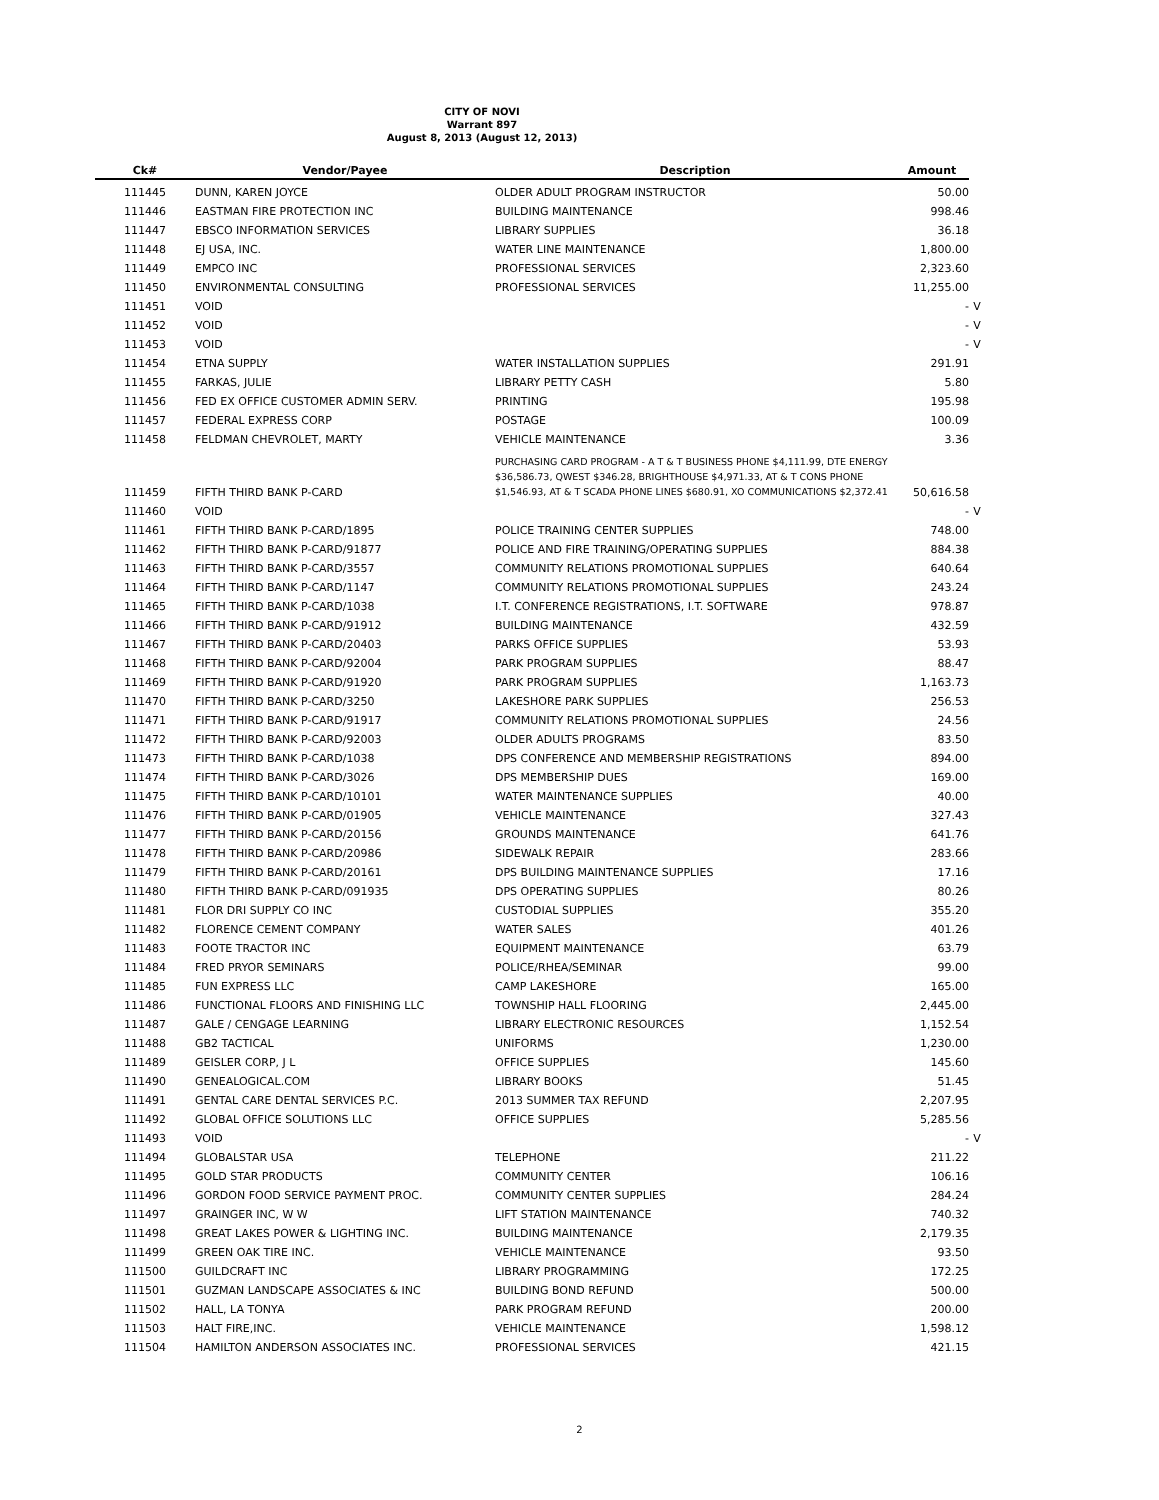CITY OF NOVI
Warrant 897
August 8, 2013 (August 12, 2013)
| Ck# | Vendor/Payee | Description | Amount | |
| --- | --- | --- | --- | --- |
| 111445 | DUNN, KAREN JOYCE | OLDER ADULT PROGRAM INSTRUCTOR | 50.00 | |
| 111446 | EASTMAN FIRE PROTECTION INC | BUILDING MAINTENANCE | 998.46 | |
| 111447 | EBSCO INFORMATION SERVICES | LIBRARY SUPPLIES | 36.18 | |
| 111448 | EJ USA, INC. | WATER LINE MAINTENANCE | 1,800.00 | |
| 111449 | EMPCO INC | PROFESSIONAL SERVICES | 2,323.60 | |
| 111450 | ENVIRONMENTAL CONSULTING | PROFESSIONAL SERVICES | 11,255.00 | |
| 111451 | VOID | | - | V |
| 111452 | VOID | | - | V |
| 111453 | VOID | | - | V |
| 111454 | ETNA SUPPLY | WATER INSTALLATION SUPPLIES | 291.91 | |
| 111455 | FARKAS, JULIE | LIBRARY PETTY CASH | 5.80 | |
| 111456 | FED EX OFFICE CUSTOMER ADMIN SERV. | PRINTING | 195.98 | |
| 111457 | FEDERAL EXPRESS CORP | POSTAGE | 100.09 | |
| 111458 | FELDMAN CHEVROLET, MARTY | VEHICLE MAINTENANCE | 3.36 | |
| 111459 | FIFTH THIRD BANK P-CARD | PURCHASING CARD PROGRAM - A T & T BUSINESS PHONE $4,111.99, DTE ENERGY $36,586.73, QWEST $346.28, BRIGHTHOUSE $4,971.33, AT & T CONS PHONE $1,546.93, AT & T SCADA PHONE LINES $680.91, XO COMMUNICATIONS $2,372.41 | 50,616.58 | |
| 111460 | VOID | | - | V |
| 111461 | FIFTH THIRD BANK P-CARD/1895 | POLICE TRAINING CENTER SUPPLIES | 748.00 | |
| 111462 | FIFTH THIRD BANK P-CARD/91877 | POLICE AND FIRE TRAINING/OPERATING SUPPLIES | 884.38 | |
| 111463 | FIFTH THIRD BANK P-CARD/3557 | COMMUNITY RELATIONS PROMOTIONAL SUPPLIES | 640.64 | |
| 111464 | FIFTH THIRD BANK P-CARD/1147 | COMMUNITY RELATIONS PROMOTIONAL SUPPLIES | 243.24 | |
| 111465 | FIFTH THIRD BANK P-CARD/1038 | I.T. CONFERENCE REGISTRATIONS, I.T. SOFTWARE | 978.87 | |
| 111466 | FIFTH THIRD BANK P-CARD/91912 | BUILDING MAINTENANCE | 432.59 | |
| 111467 | FIFTH THIRD BANK P-CARD/20403 | PARKS OFFICE SUPPLIES | 53.93 | |
| 111468 | FIFTH THIRD BANK P-CARD/92004 | PARK PROGRAM SUPPLIES | 88.47 | |
| 111469 | FIFTH THIRD BANK P-CARD/91920 | PARK PROGRAM SUPPLIES | 1,163.73 | |
| 111470 | FIFTH THIRD BANK P-CARD/3250 | LAKESHORE PARK SUPPLIES | 256.53 | |
| 111471 | FIFTH THIRD BANK P-CARD/91917 | COMMUNITY RELATIONS PROMOTIONAL SUPPLIES | 24.56 | |
| 111472 | FIFTH THIRD BANK P-CARD/92003 | OLDER ADULTS PROGRAMS | 83.50 | |
| 111473 | FIFTH THIRD BANK P-CARD/1038 | DPS CONFERENCE AND MEMBERSHIP REGISTRATIONS | 894.00 | |
| 111474 | FIFTH THIRD BANK P-CARD/3026 | DPS MEMBERSHIP DUES | 169.00 | |
| 111475 | FIFTH THIRD BANK P-CARD/10101 | WATER MAINTENANCE SUPPLIES | 40.00 | |
| 111476 | FIFTH THIRD BANK P-CARD/01905 | VEHICLE MAINTENANCE | 327.43 | |
| 111477 | FIFTH THIRD BANK P-CARD/20156 | GROUNDS MAINTENANCE | 641.76 | |
| 111478 | FIFTH THIRD BANK P-CARD/20986 | SIDEWALK REPAIR | 283.66 | |
| 111479 | FIFTH THIRD BANK P-CARD/20161 | DPS BUILDING MAINTENANCE SUPPLIES | 17.16 | |
| 111480 | FIFTH THIRD BANK P-CARD/091935 | DPS OPERATING SUPPLIES | 80.26 | |
| 111481 | FLOR DRI SUPPLY CO INC | CUSTODIAL SUPPLIES | 355.20 | |
| 111482 | FLORENCE CEMENT COMPANY | WATER SALES | 401.26 | |
| 111483 | FOOTE TRACTOR INC | EQUIPMENT MAINTENANCE | 63.79 | |
| 111484 | FRED PRYOR SEMINARS | POLICE/RHEA/SEMINAR | 99.00 | |
| 111485 | FUN EXPRESS LLC | CAMP LAKESHORE | 165.00 | |
| 111486 | FUNCTIONAL FLOORS AND FINISHING LLC | TOWNSHIP HALL FLOORING | 2,445.00 | |
| 111487 | GALE / CENGAGE LEARNING | LIBRARY ELECTRONIC RESOURCES | 1,152.54 | |
| 111488 | GB2 TACTICAL | UNIFORMS | 1,230.00 | |
| 111489 | GEISLER CORP, J L | OFFICE SUPPLIES | 145.60 | |
| 111490 | GENEALOGICAL.COM | LIBRARY BOOKS | 51.45 | |
| 111491 | GENTAL CARE DENTAL SERVICES P.C. | 2013 SUMMER TAX REFUND | 2,207.95 | |
| 111492 | GLOBAL OFFICE SOLUTIONS LLC | OFFICE SUPPLIES | 5,285.56 | |
| 111493 | VOID | | - | V |
| 111494 | GLOBALSTAR USA | TELEPHONE | 211.22 | |
| 111495 | GOLD STAR PRODUCTS | COMMUNITY CENTER | 106.16 | |
| 111496 | GORDON FOOD SERVICE PAYMENT PROC. | COMMUNITY CENTER SUPPLIES | 284.24 | |
| 111497 | GRAINGER INC, W W | LIFT STATION MAINTENANCE | 740.32 | |
| 111498 | GREAT LAKES POWER & LIGHTING INC. | BUILDING MAINTENANCE | 2,179.35 | |
| 111499 | GREEN OAK TIRE INC. | VEHICLE MAINTENANCE | 93.50 | |
| 111500 | GUILDCRAFT INC | LIBRARY PROGRAMMING | 172.25 | |
| 111501 | GUZMAN LANDSCAPE ASSOCIATES & INC | BUILDING BOND REFUND | 500.00 | |
| 111502 | HALL, LA TONYA | PARK PROGRAM REFUND | 200.00 | |
| 111503 | HALT FIRE,INC. | VEHICLE MAINTENANCE | 1,598.12 | |
| 111504 | HAMILTON ANDERSON ASSOCIATES INC. | PROFESSIONAL SERVICES | 421.15 | |
2